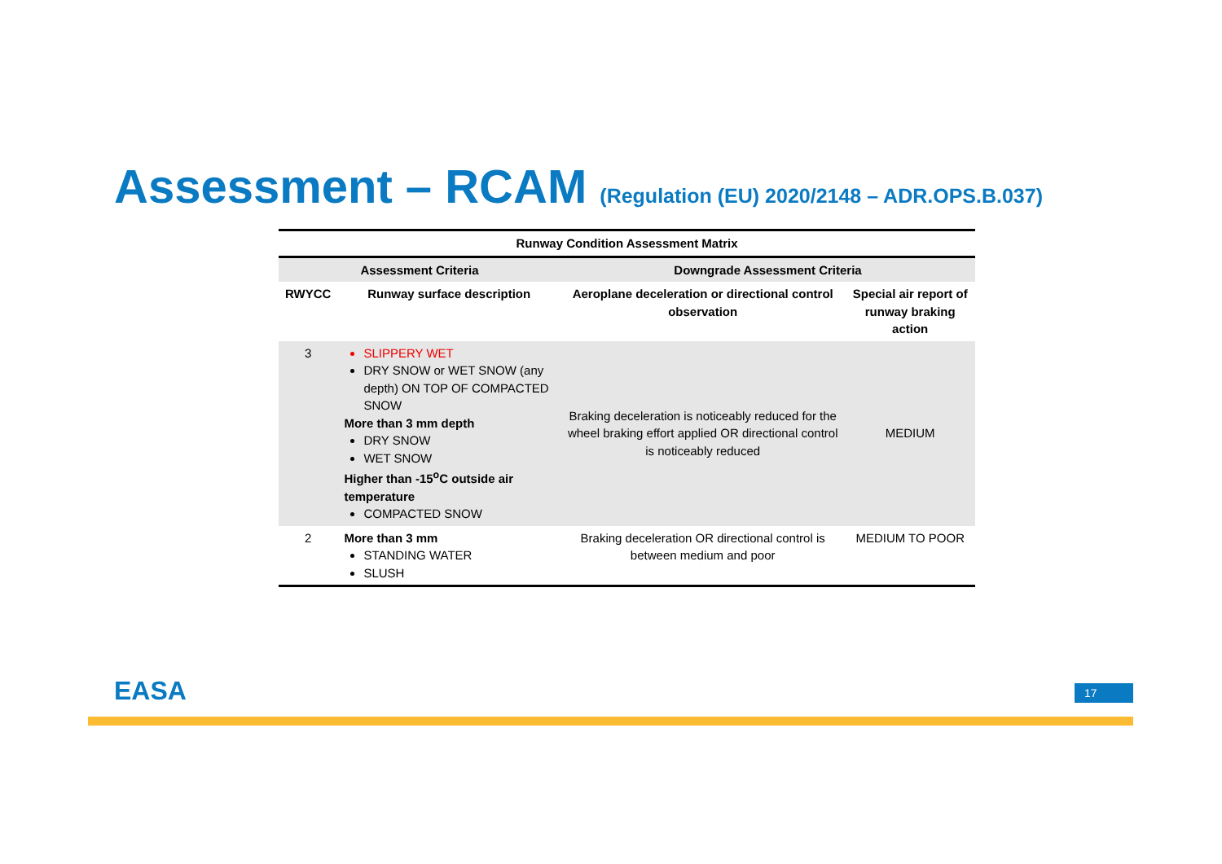Assessment – RCAM (Regulation (EU) 2020/2148 – ADR.OPS.B.037)
| Runway Condition Assessment Matrix | | | |
| --- | --- | --- | --- |
| Assessment Criteria | | Downgrade Assessment Criteria | |
| RWYCC | Runway surface description | Aeroplane deceleration or directional control observation | Special air report of runway braking action |
| 3 | SLIPPERY WET DRY SNOW or WET SNOW (any depth) ON TOP OF COMPACTED SNOW More than 3 mm depth DRY SNOW WET SNOW Higher than -15<sup>o</sup>C outside air temperature COMPACTED SNOW | Braking deceleration is noticeably reduced for the wheel braking effort applied OR directional control is noticeably reduced | MEDIUM |
| 2 | More than 3 mm STANDING WATER SLUSH | Braking deceleration OR directional control is between medium and poor | MEDIUM TO POOR |
EASA 17